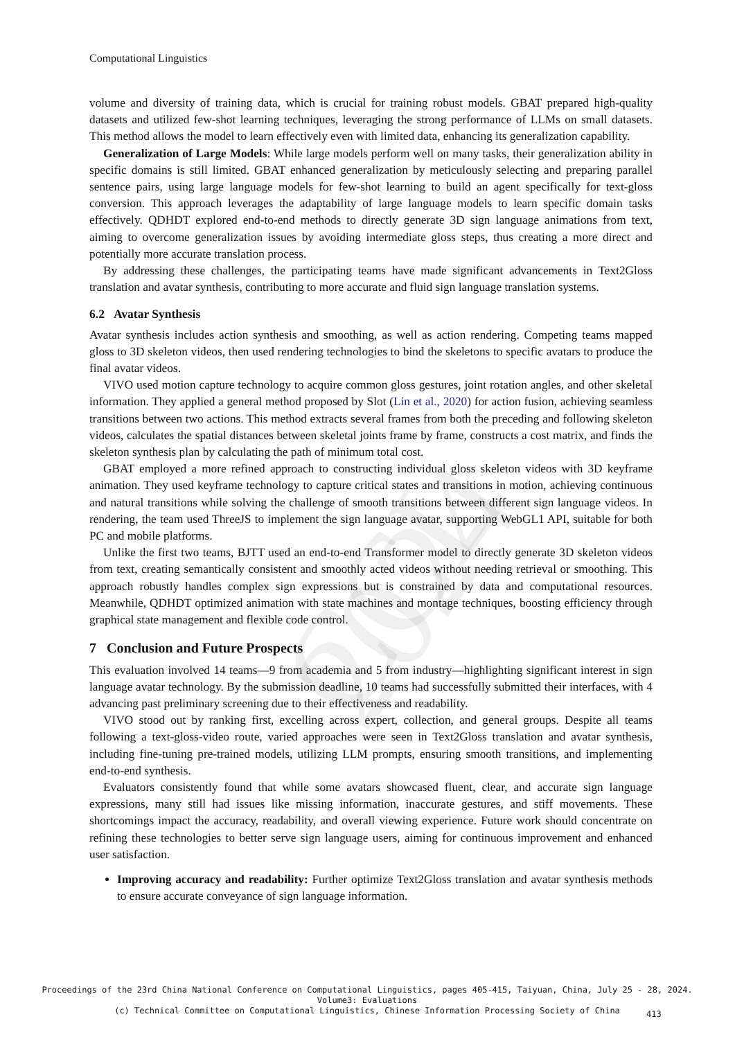CCL 2024
Computational Linguistics
volume and diversity of training data, which is crucial for training robust models. GBAT prepared high-quality datasets and utilized few-shot learning techniques, leveraging the strong performance of LLMs on small datasets. This method allows the model to learn effectively even with limited data, enhancing its generalization capability.
Generalization of Large Models: While large models perform well on many tasks, their generalization ability in specific domains is still limited. GBAT enhanced generalization by meticulously selecting and preparing parallel sentence pairs, using large language models for few-shot learning to build an agent specifically for text-gloss conversion. This approach leverages the adaptability of large language models to learn specific domain tasks effectively. QDHDT explored end-to-end methods to directly generate 3D sign language animations from text, aiming to overcome generalization issues by avoiding intermediate gloss steps, thus creating a more direct and potentially more accurate translation process.
By addressing these challenges, the participating teams have made significant advancements in Text2Gloss translation and avatar synthesis, contributing to more accurate and fluid sign language translation systems.
6.2 Avatar Synthesis
Avatar synthesis includes action synthesis and smoothing, as well as action rendering. Competing teams mapped gloss to 3D skeleton videos, then used rendering technologies to bind the skeletons to specific avatars to produce the final avatar videos.
VIVO used motion capture technology to acquire common gloss gestures, joint rotation angles, and other skeletal information. They applied a general method proposed by Slot (Lin et al., 2020) for action fusion, achieving seamless transitions between two actions. This method extracts several frames from both the preceding and following skeleton videos, calculates the spatial distances between skeletal joints frame by frame, constructs a cost matrix, and finds the skeleton synthesis plan by calculating the path of minimum total cost.
GBAT employed a more refined approach to constructing individual gloss skeleton videos with 3D keyframe animation. They used keyframe technology to capture critical states and transitions in motion, achieving continuous and natural transitions while solving the challenge of smooth transitions between different sign language videos. In rendering, the team used ThreeJS to implement the sign language avatar, supporting WebGL1 API, suitable for both PC and mobile platforms.
Unlike the first two teams, BJTT used an end-to-end Transformer model to directly generate 3D skeleton videos from text, creating semantically consistent and smoothly acted videos without needing retrieval or smoothing. This approach robustly handles complex sign expressions but is constrained by data and computational resources. Meanwhile, QDHDT optimized animation with state machines and montage techniques, boosting efficiency through graphical state management and flexible code control.
7 Conclusion and Future Prospects
This evaluation involved 14 teams—9 from academia and 5 from industry—highlighting significant interest in sign language avatar technology. By the submission deadline, 10 teams had successfully submitted their interfaces, with 4 advancing past preliminary screening due to their effectiveness and readability.
VIVO stood out by ranking first, excelling across expert, collection, and general groups. Despite all teams following a text-gloss-video route, varied approaches were seen in Text2Gloss translation and avatar synthesis, including fine-tuning pre-trained models, utilizing LLM prompts, ensuring smooth transitions, and implementing end-to-end synthesis.
Evaluators consistently found that while some avatars showcased fluent, clear, and accurate sign language expressions, many still had issues like missing information, inaccurate gestures, and stiff movements. These shortcomings impact the accuracy, readability, and overall viewing experience. Future work should concentrate on refining these technologies to better serve sign language users, aiming for continuous improvement and enhanced user satisfaction.
Improving accuracy and readability: Further optimize Text2Gloss translation and avatar synthesis methods to ensure accurate conveyance of sign language information.
Proceedings of the 23rd China National Conference on Computational Linguistics, pages 405-415, Taiyuan, China, July 25 - 28, 2024.
Volume3: Evaluations
(c) Technical Committee on Computational Linguistics, Chinese Information Processing Society of China
413